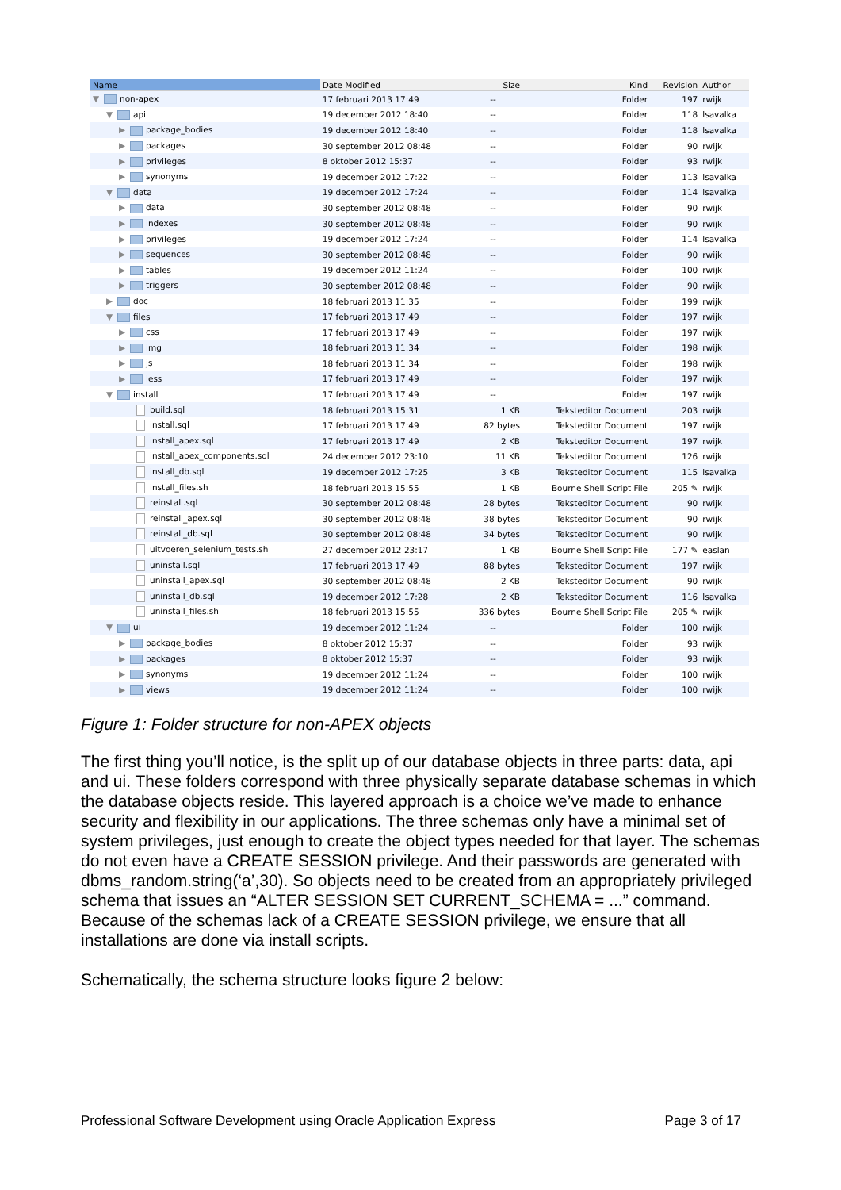| Name | Date Modified | Size | Kind | Revision | Author |
| --- | --- | --- | --- | --- | --- |
| ▼ non-apex | 17 februari 2013 17:49 | -- | Folder | 197 | rwijk |
| ▼ api | 19 december 2012 18:40 | -- | Folder | 118 | lsavalka |
| ▶ package_bodies | 19 december 2012 18:40 | -- | Folder | 118 | lsavalka |
| ▶ packages | 30 september 2012 08:48 | -- | Folder | 90 | rwijk |
| ▶ privileges | 8 oktober 2012 15:37 | -- | Folder | 93 | rwijk |
| ▶ synonyms | 19 december 2012 17:22 | -- | Folder | 113 | lsavalka |
| ▼ data | 19 december 2012 17:24 | -- | Folder | 114 | lsavalka |
| ▶ data | 30 september 2012 08:48 | -- | Folder | 90 | rwijk |
| ▶ indexes | 30 september 2012 08:48 | -- | Folder | 90 | rwijk |
| ▶ privileges | 19 december 2012 17:24 | -- | Folder | 114 | lsavalka |
| ▶ sequences | 30 september 2012 08:48 | -- | Folder | 90 | rwijk |
| ▶ tables | 19 december 2012 11:24 | -- | Folder | 100 | rwijk |
| ▶ triggers | 30 september 2012 08:48 | -- | Folder | 90 | rwijk |
| ▶ doc | 18 februari 2013 11:35 | -- | Folder | 199 | rwijk |
| ▼ files | 17 februari 2013 17:49 | -- | Folder | 197 | rwijk |
| ▶ css | 17 februari 2013 17:49 | -- | Folder | 197 | rwijk |
| ▶ img | 18 februari 2013 11:34 | -- | Folder | 198 | rwijk |
| ▶ js | 18 februari 2013 11:34 | -- | Folder | 198 | rwijk |
| ▶ less | 17 februari 2013 17:49 | -- | Folder | 197 | rwijk |
| ▼ install | 17 februari 2013 17:49 | -- | Folder | 197 | rwijk |
| build.sql | 18 februari 2013 15:31 | 1 KB | Teksteditor Document | 203 | rwijk |
| install.sql | 17 februari 2013 17:49 | 82 bytes | Teksteditor Document | 197 | rwijk |
| install_apex.sql | 17 februari 2013 17:49 | 2 KB | Teksteditor Document | 197 | rwijk |
| install_apex_components.sql | 24 december 2012 23:10 | 11 KB | Teksteditor Document | 126 | rwijk |
| install_db.sql | 19 december 2012 17:25 | 3 KB | Teksteditor Document | 115 | lsavalka |
| install_files.sh | 18 februari 2013 15:55 | 1 KB | Bourne Shell Script File | 205 ✎ | rwijk |
| reinstall.sql | 30 september 2012 08:48 | 28 bytes | Teksteditor Document | 90 | rwijk |
| reinstall_apex.sql | 30 september 2012 08:48 | 38 bytes | Teksteditor Document | 90 | rwijk |
| reinstall_db.sql | 30 september 2012 08:48 | 34 bytes | Teksteditor Document | 90 | rwijk |
| uitvoeren_selenium_tests.sh | 27 december 2012 23:17 | 1 KB | Bourne Shell Script File | 177 ✎ | easlan |
| uninstall.sql | 17 februari 2013 17:49 | 88 bytes | Teksteditor Document | 197 | rwijk |
| uninstall_apex.sql | 30 september 2012 08:48 | 2 KB | Teksteditor Document | 90 | rwijk |
| uninstall_db.sql | 19 december 2012 17:28 | 2 KB | Teksteditor Document | 116 | lsavalka |
| uninstall_files.sh | 18 februari 2013 15:55 | 336 bytes | Bourne Shell Script File | 205 ✎ | rwijk |
| ▼ ui | 19 december 2012 11:24 | -- | Folder | 100 | rwijk |
| ▶ package_bodies | 8 oktober 2012 15:37 | -- | Folder | 93 | rwijk |
| ▶ packages | 8 oktober 2012 15:37 | -- | Folder | 93 | rwijk |
| ▶ synonyms | 19 december 2012 11:24 | -- | Folder | 100 | rwijk |
| ▶ views | 19 december 2012 11:24 | -- | Folder | 100 | rwijk |
Figure 1: Folder structure for non-APEX objects
The first thing you’ll notice, is the split up of our database objects in three parts: data, api and ui. These folders correspond with three physically separate database schemas in which the database objects reside. This layered approach is a choice we’ve made to enhance security and flexibility in our applications. The three schemas only have a minimal set of system privileges, just enough to create the object types needed for that layer. The schemas do not even have a CREATE SESSION privilege. And their passwords are generated with dbms_random.string(‘a’,30). So objects need to be created from an appropriately privileged schema that issues an “ALTER SESSION SET CURRENT_SCHEMA = ...” command. Because of the schemas lack of a CREATE SESSION privilege, we ensure that all installations are done via install scripts.
Schematically, the schema structure looks figure 2 below:
Professional Software Development using Oracle Application Express Page 3 of 17